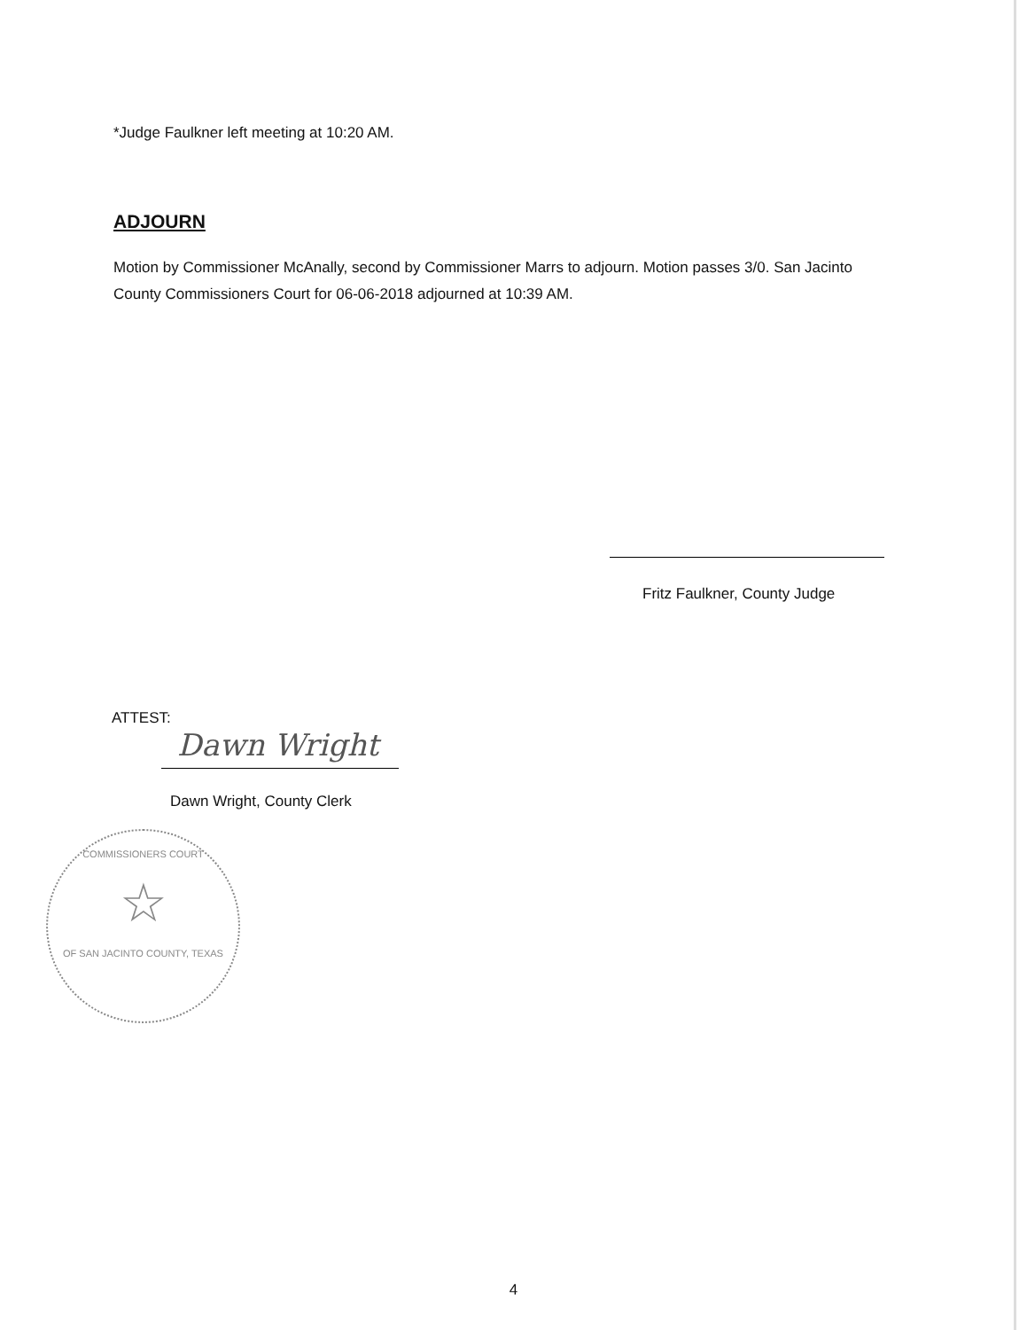*Judge Faulkner left meeting at 10:20 AM.
ADJOURN
Motion by Commissioner McAnally, second by Commissioner Marrs to adjourn. Motion passes 3/0. San Jacinto County Commissioners Court for 06-06-2018 adjourned at 10:39 AM.
Fritz Faulkner, County Judge
ATTEST:
Dawn Wright
Dawn Wright, County Clerk
COMMISSIONERS COURT
☆
OF SAN JACINTO COUNTY, TEXAS
4